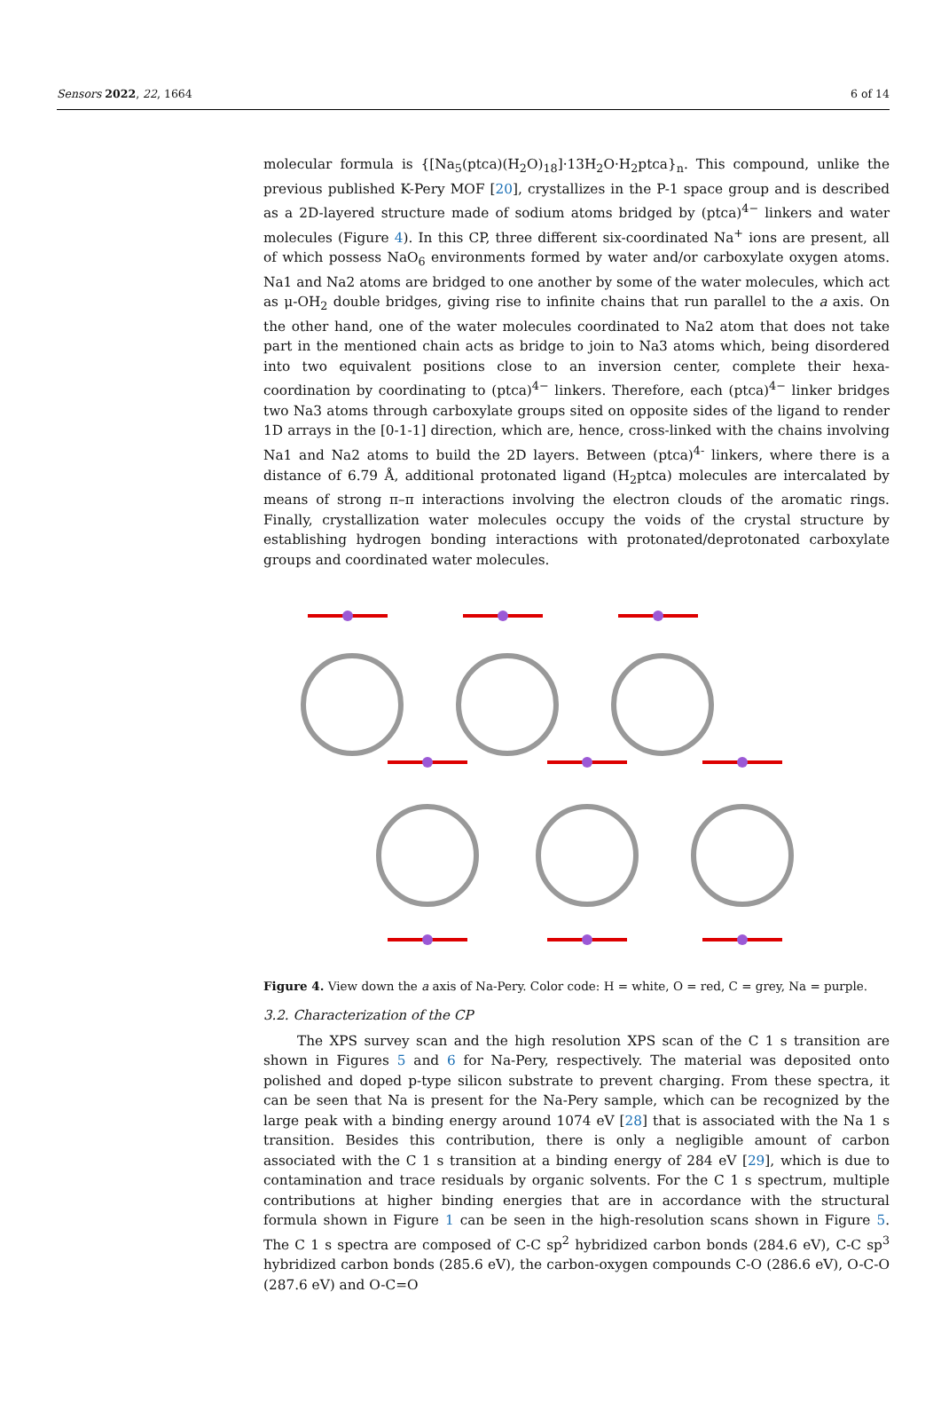Sensors 2022, 22, 1664 6 of 14
molecular formula is {[Na<sub>5</sub>(ptca)(H<sub>2</sub>O)<sub>18</sub>]·13H<sub>2</sub>O·H<sub>2</sub>ptca}<sub>n</sub>. This compound, unlike the previous published K-Pery MOF [20], crystallizes in the P-1 space group and is described as a 2D-layered structure made of sodium atoms bridged by (ptca)<sup>4−</sup> linkers and water molecules (Figure 4). In this CP, three different six-coordinated Na<sup>+</sup> ions are present, all of which possess NaO<sub>6</sub> environments formed by water and/or carboxylate oxygen atoms. Na1 and Na2 atoms are bridged to one another by some of the water molecules, which act as μ-OH<sub>2</sub> double bridges, giving rise to infinite chains that run parallel to the a axis. On the other hand, one of the water molecules coordinated to Na2 atom that does not take part in the mentioned chain acts as bridge to join to Na3 atoms which, being disordered into two equivalent positions close to an inversion center, complete their hexa-coordination by coordinating to (ptca)<sup>4−</sup> linkers. Therefore, each (ptca)<sup>4−</sup> linker bridges two Na3 atoms through carboxylate groups sited on opposite sides of the ligand to render 1D arrays in the [0-1-1] direction, which are, hence, cross-linked with the chains involving Na1 and Na2 atoms to build the 2D layers. Between (ptca)<sup>4-</sup> linkers, where there is a distance of 6.79 Å, additional protonated ligand (H<sub>2</sub>ptca) molecules are intercalated by means of strong π–π interactions involving the electron clouds of the aromatic rings. Finally, crystallization water molecules occupy the voids of the crystal structure by establishing hydrogen bonding interactions with protonated/deprotonated carboxylate groups and coordinated water molecules.
Figure 4. View down the a axis of Na-Pery. Color code: H = white, O = red, C = grey, Na = purple.
3.2. Characterization of the CP
The XPS survey scan and the high resolution XPS scan of the C 1 s transition are shown in Figures 5 and 6 for Na-Pery, respectively. The material was deposited onto polished and doped p-type silicon substrate to prevent charging. From these spectra, it can be seen that Na is present for the Na-Pery sample, which can be recognized by the large peak with a binding energy around 1074 eV [28] that is associated with the Na 1 s transition. Besides this contribution, there is only a negligible amount of carbon associated with the C 1 s transition at a binding energy of 284 eV [29], which is due to contamination and trace residuals by organic solvents. For the C 1 s spectrum, multiple contributions at higher binding energies that are in accordance with the structural formula shown in Figure 1 can be seen in the high-resolution scans shown in Figure 5. The C 1 s spectra are composed of C-C sp<sup>2</sup> hybridized carbon bonds (284.6 eV), C-C sp<sup>3</sup> hybridized carbon bonds (285.6 eV), the carbon-oxygen compounds C-O (286.6 eV), O-C-O (287.6 eV) and O-C=O